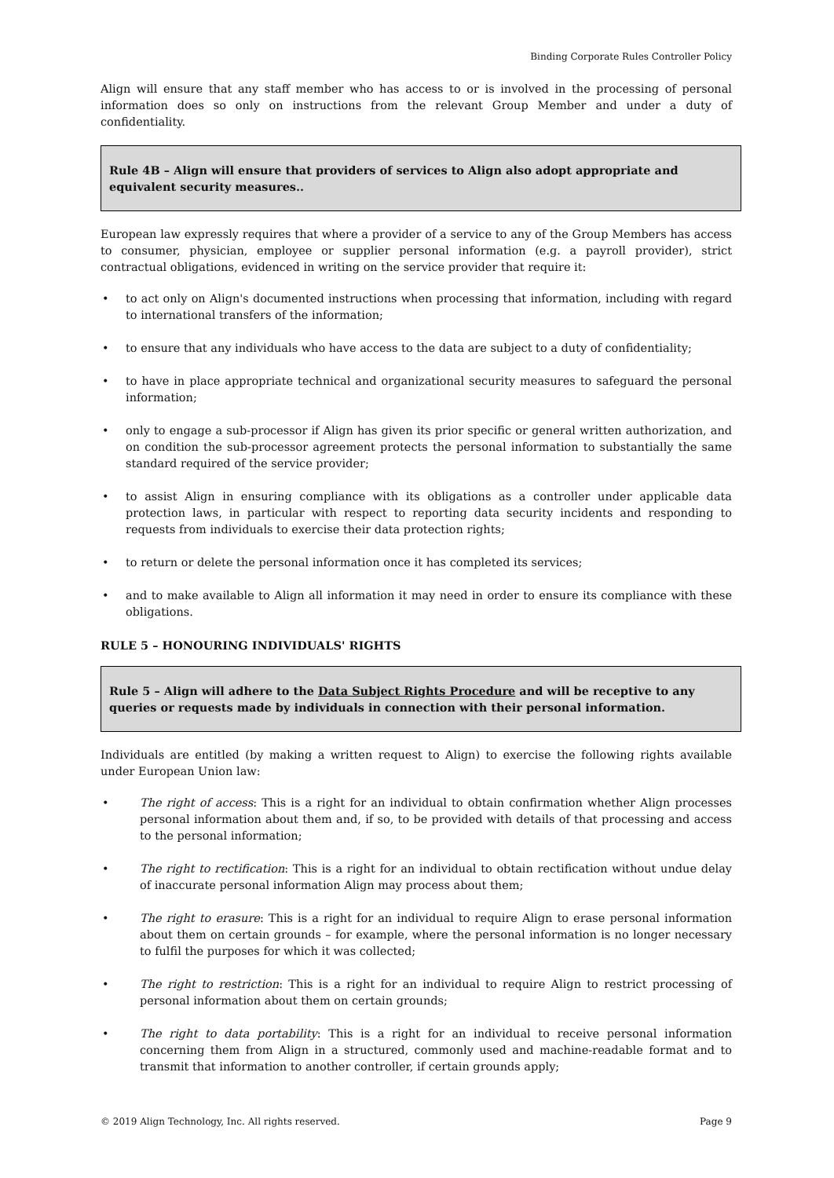Binding Corporate Rules Controller Policy
Align will ensure that any staff member who has access to or is involved in the processing of personal information does so only on instructions from the relevant Group Member and under a duty of confidentiality.
Rule 4B – Align will ensure that providers of services to Align also adopt appropriate and equivalent security measures..
European law expressly requires that where a provider of a service to any of the Group Members has access to consumer, physician, employee or supplier personal information (e.g. a payroll provider), strict contractual obligations, evidenced in writing on the service provider that require it:
to act only on Align's documented instructions when processing that information, including with regard to international transfers of the information;
to ensure that any individuals who have access to the data are subject to a duty of confidentiality;
to have in place appropriate technical and organizational security measures to safeguard the personal information;
only to engage a sub-processor if Align has given its prior specific or general written authorization, and on condition the sub-processor agreement protects the personal information to substantially the same standard required of the service provider;
to assist Align in ensuring compliance with its obligations as a controller under applicable data protection laws, in particular with respect to reporting data security incidents and responding to requests from individuals to exercise their data protection rights;
to return or delete the personal information once it has completed its services;
and to make available to Align all information it may need in order to ensure its compliance with these obligations.
RULE 5 – HONOURING INDIVIDUALS' RIGHTS
Rule 5 – Align will adhere to the Data Subject Rights Procedure and will be receptive to any queries or requests made by individuals in connection with their personal information.
Individuals are entitled (by making a written request to Align) to exercise the following rights available under European Union law:
The right of access: This is a right for an individual to obtain confirmation whether Align processes personal information about them and, if so, to be provided with details of that processing and access to the personal information;
The right to rectification: This is a right for an individual to obtain rectification without undue delay of inaccurate personal information Align may process about them;
The right to erasure: This is a right for an individual to require Align to erase personal information about them on certain grounds – for example, where the personal information is no longer necessary to fulfil the purposes for which it was collected;
The right to restriction: This is a right for an individual to require Align to restrict processing of personal information about them on certain grounds;
The right to data portability: This is a right for an individual to receive personal information concerning them from Align in a structured, commonly used and machine-readable format and to transmit that information to another controller, if certain grounds apply;
© 2019 Align Technology, Inc. All rights reserved. Page 9